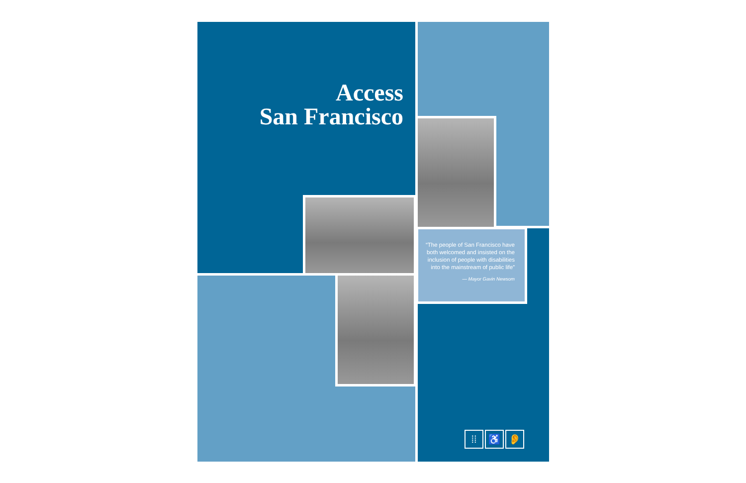Access
San Francisco
“The people of San Francisco have both welcomed and insisted on the inclusion of people with disabilities into the mainstream of public life”
— Mayor Gavin Newsom
⁞⁞ ♿ 👂